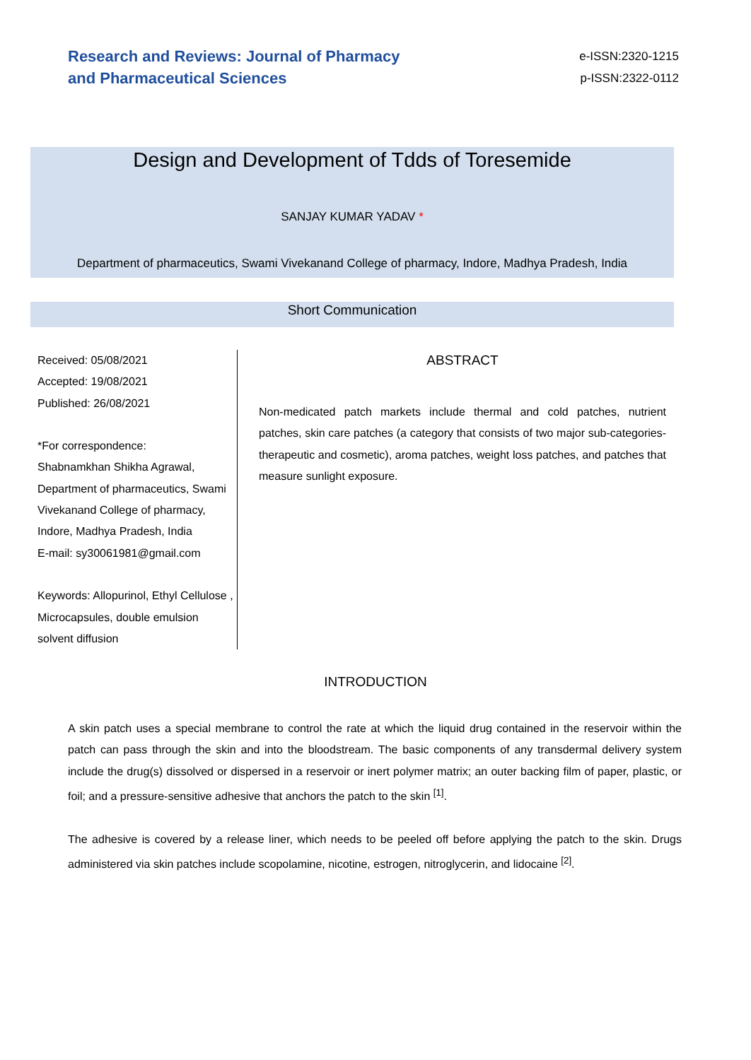Research and Reviews: Journal of Pharmacy
and Pharmaceutical Sciences
e-ISSN:2320-1215
p-ISSN:2322-0112
Design and Development of Tdds of Toresemide
SANJAY KUMAR YADAV *
Department of pharmaceutics, Swami Vivekanand College of pharmacy, Indore, Madhya Pradesh, India
Short Communication
Received: 05/08/2021
Accepted: 19/08/2021
Published: 26/08/2021
*For correspondence:
Shabnamkhan Shikha Agrawal, Department of pharmaceutics, Swami Vivekanand College of pharmacy, Indore, Madhya Pradesh, India
E-mail: sy30061981@gmail.com
Keywords: Allopurinol, Ethyl Cellulose , Microcapsules, double emulsion solvent diffusion
ABSTRACT
Non-medicated patch markets include thermal and cold patches, nutrient patches, skin care patches (a category that consists of two major sub-categories-therapeutic and cosmetic), aroma patches, weight loss patches, and patches that measure sunlight exposure.
INTRODUCTION
A skin patch uses a special membrane to control the rate at which the liquid drug contained in the reservoir within the patch can pass through the skin and into the bloodstream. The basic components of any transdermal delivery system include the drug(s) dissolved or dispersed in a reservoir or inert polymer matrix; an outer backing film of paper, plastic, or foil; and a pressure-sensitive adhesive that anchors the patch to the skin <sup>[1]</sup>.
The adhesive is covered by a release liner, which needs to be peeled off before applying the patch to the skin. Drugs administered via skin patches include scopolamine, nicotine, estrogen, nitroglycerin, and lidocaine <sup>[2]</sup>.